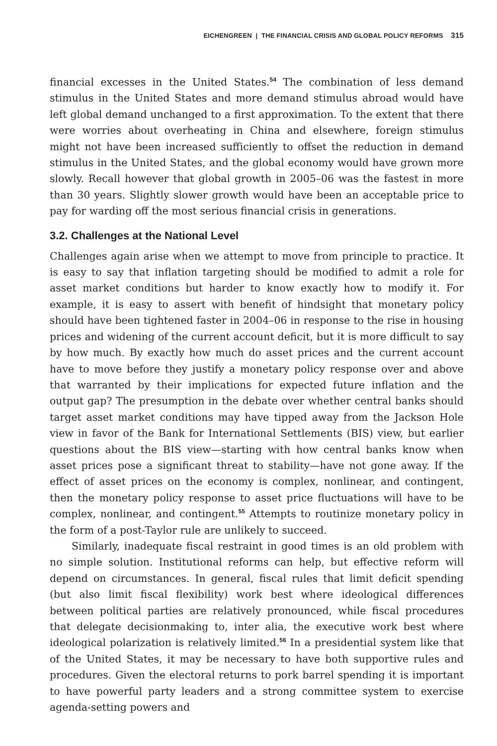EICHENGREEN | THE FINANCIAL CRISIS AND GLOBAL POLICY REFORMS 315
financial excesses in the United States.<sup>54</sup> The combination of less demand stimulus in the United States and more demand stimulus abroad would have left global demand unchanged to a first approximation. To the extent that there were worries about overheating in China and elsewhere, foreign stimulus might not have been increased sufficiently to offset the reduction in demand stimulus in the United States, and the global economy would have grown more slowly. Recall however that global growth in 2005–06 was the fastest in more than 30 years. Slightly slower growth would have been an acceptable price to pay for warding off the most serious financial crisis in generations.
3.2. Challenges at the National Level
Challenges again arise when we attempt to move from principle to practice. It is easy to say that inflation targeting should be modified to admit a role for asset market conditions but harder to know exactly how to modify it. For example, it is easy to assert with benefit of hindsight that monetary policy should have been tightened faster in 2004–06 in response to the rise in housing prices and widening of the current account deficit, but it is more difficult to say by how much. By exactly how much do asset prices and the current account have to move before they justify a monetary policy response over and above that warranted by their implications for expected future inflation and the output gap? The presumption in the debate over whether central banks should target asset market conditions may have tipped away from the Jackson Hole view in favor of the Bank for International Settlements (BIS) view, but earlier questions about the BIS view—starting with how central banks know when asset prices pose a significant threat to stability—have not gone away. If the effect of asset prices on the economy is complex, nonlinear, and contingent, then the monetary policy response to asset price fluctuations will have to be complex, nonlinear, and contingent.<sup>55</sup> Attempts to routinize monetary policy in the form of a post-Taylor rule are unlikely to succeed.
Similarly, inadequate fiscal restraint in good times is an old problem with no simple solution. Institutional reforms can help, but effective reform will depend on circumstances. In general, fiscal rules that limit deficit spending (but also limit fiscal flexibility) work best where ideological differences between political parties are relatively pronounced, while fiscal procedures that delegate decisionmaking to, inter alia, the executive work best where ideological polarization is relatively limited.<sup>56</sup> In a presidential system like that of the United States, it may be necessary to have both supportive rules and procedures. Given the electoral returns to pork barrel spending it is important to have powerful party leaders and a strong committee system to exercise agenda-setting powers and